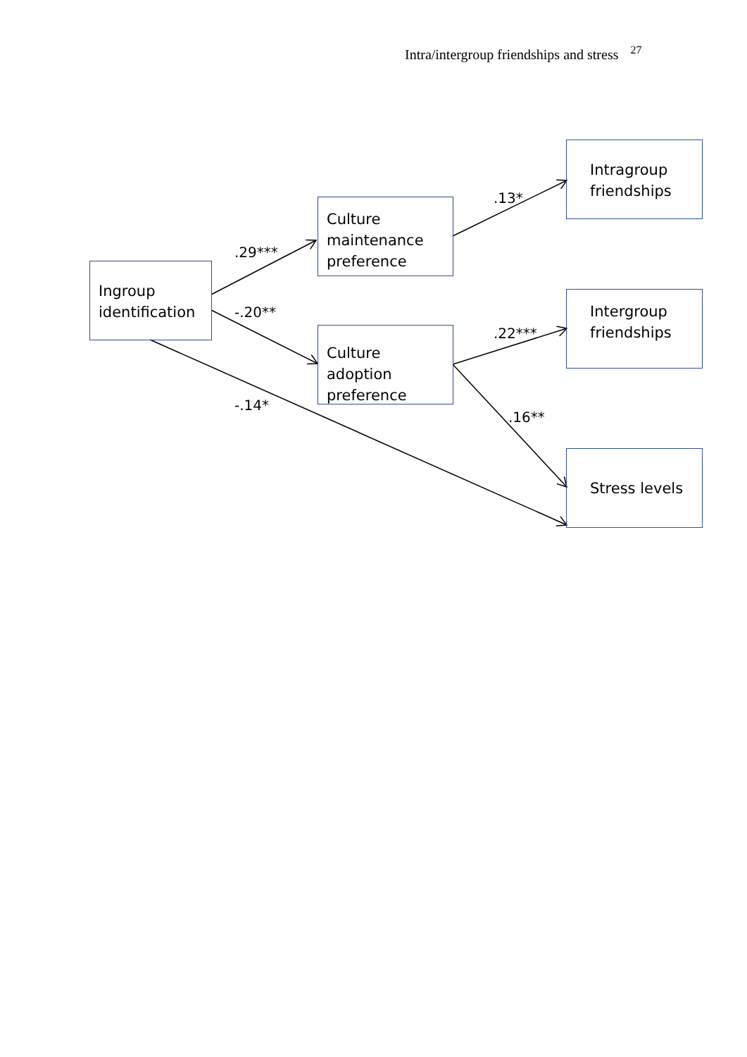Intra/intergroup friendships and stress <sup>27</sup>
Ingroup identification
Culture maintenance preference
Culture adoption preference
Intragroup friendships
Intergroup friendships
Stress levels
.29***
-.20**
-.14*
.13*
.22***
.16**